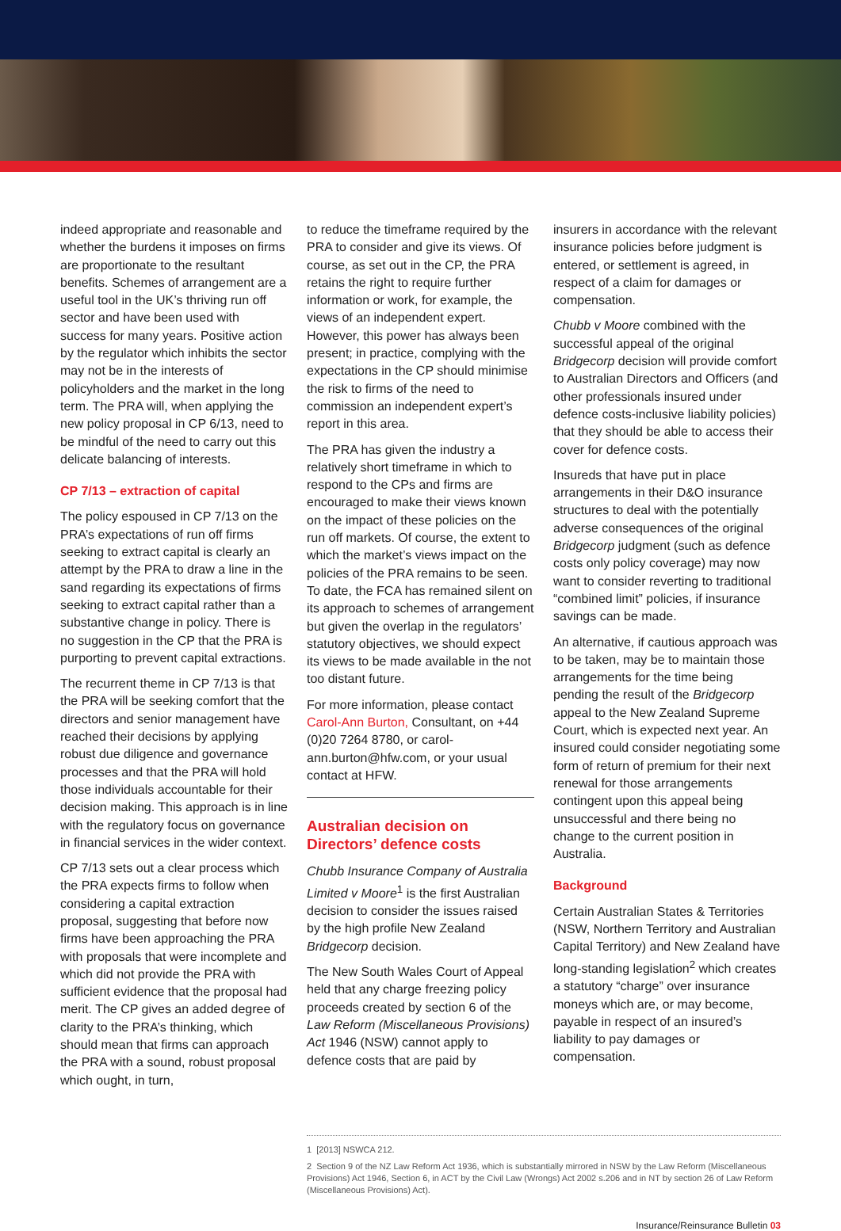indeed appropriate and reasonable and whether the burdens it imposes on firms are proportionate to the resultant benefits. Schemes of arrangement are a useful tool in the UK’s thriving run off sector and have been used with success for many years. Positive action by the regulator which inhibits the sector may not be in the interests of policyholders and the market in the long term. The PRA will, when applying the new policy proposal in CP 6/13, need to be mindful of the need to carry out this delicate balancing of interests.
CP 7/13 – extraction of capital
The policy espoused in CP 7/13 on the PRA’s expectations of run off firms seeking to extract capital is clearly an attempt by the PRA to draw a line in the sand regarding its expectations of firms seeking to extract capital rather than a substantive change in policy. There is no suggestion in the CP that the PRA is purporting to prevent capital extractions.
The recurrent theme in CP 7/13 is that the PRA will be seeking comfort that the directors and senior management have reached their decisions by applying robust due diligence and governance processes and that the PRA will hold those individuals accountable for their decision making. This approach is in line with the regulatory focus on governance in financial services in the wider context.
CP 7/13 sets out a clear process which the PRA expects firms to follow when considering a capital extraction proposal, suggesting that before now firms have been approaching the PRA with proposals that were incomplete and which did not provide the PRA with sufficient evidence that the proposal had merit. The CP gives an added degree of clarity to the PRA’s thinking, which should mean that firms can approach the PRA with a sound, robust proposal which ought, in turn,
to reduce the timeframe required by the PRA to consider and give its views. Of course, as set out in the CP, the PRA retains the right to require further information or work, for example, the views of an independent expert. However, this power has always been present; in practice, complying with the expectations in the CP should minimise the risk to firms of the need to commission an independent expert’s report in this area.
The PRA has given the industry a relatively short timeframe in which to respond to the CPs and firms are encouraged to make their views known on the impact of these policies on the run off markets. Of course, the extent to which the market’s views impact on the policies of the PRA remains to be seen. To date, the FCA has remained silent on its approach to schemes of arrangement but given the overlap in the regulators’ statutory objectives, we should expect its views to be made available in the not too distant future.
For more information, please contact Carol-Ann Burton, Consultant, on +44 (0)20 7264 8780, or carol-ann.burton@hfw.com, or your usual contact at HFW.
Australian decision on Directors’ defence costs
Chubb Insurance Company of Australia Limited v Moore<sup>1</sup> is the first Australian decision to consider the issues raised by the high profile New Zealand Bridgecorp decision.
The New South Wales Court of Appeal held that any charge freezing policy proceeds created by section 6 of the Law Reform (Miscellaneous Provisions) Act 1946 (NSW) cannot apply to defence costs that are paid by
insurers in accordance with the relevant insurance policies before judgment is entered, or settlement is agreed, in respect of a claim for damages or compensation.
Chubb v Moore combined with the successful appeal of the original Bridgecorp decision will provide comfort to Australian Directors and Officers (and other professionals insured under defence costs-inclusive liability policies) that they should be able to access their cover for defence costs.
Insureds that have put in place arrangements in their D&O insurance structures to deal with the potentially adverse consequences of the original Bridgecorp judgment (such as defence costs only policy coverage) may now want to consider reverting to traditional “combined limit” policies, if insurance savings can be made.
An alternative, if cautious approach was to be taken, may be to maintain those arrangements for the time being pending the result of the Bridgecorp appeal to the New Zealand Supreme Court, which is expected next year. An insured could consider negotiating some form of return of premium for their next renewal for those arrangements contingent upon this appeal being unsuccessful and there being no change to the current position in Australia.
Background
Certain Australian States & Territories (NSW, Northern Territory and Australian Capital Territory) and New Zealand have long-standing legislation<sup>2</sup> which creates a statutory “charge” over insurance moneys which are, or may become, payable in respect of an insured’s liability to pay damages or compensation.
1 [2013] NSWCA 212.
2 Section 9 of the NZ Law Reform Act 1936, which is substantially mirrored in NSW by the Law Reform (Miscellaneous Provisions) Act 1946, Section 6, in ACT by the Civil Law (Wrongs) Act 2002 s.206 and in NT by section 26 of Law Reform (Miscellaneous Provisions) Act).
Insurance/Reinsurance Bulletin 03